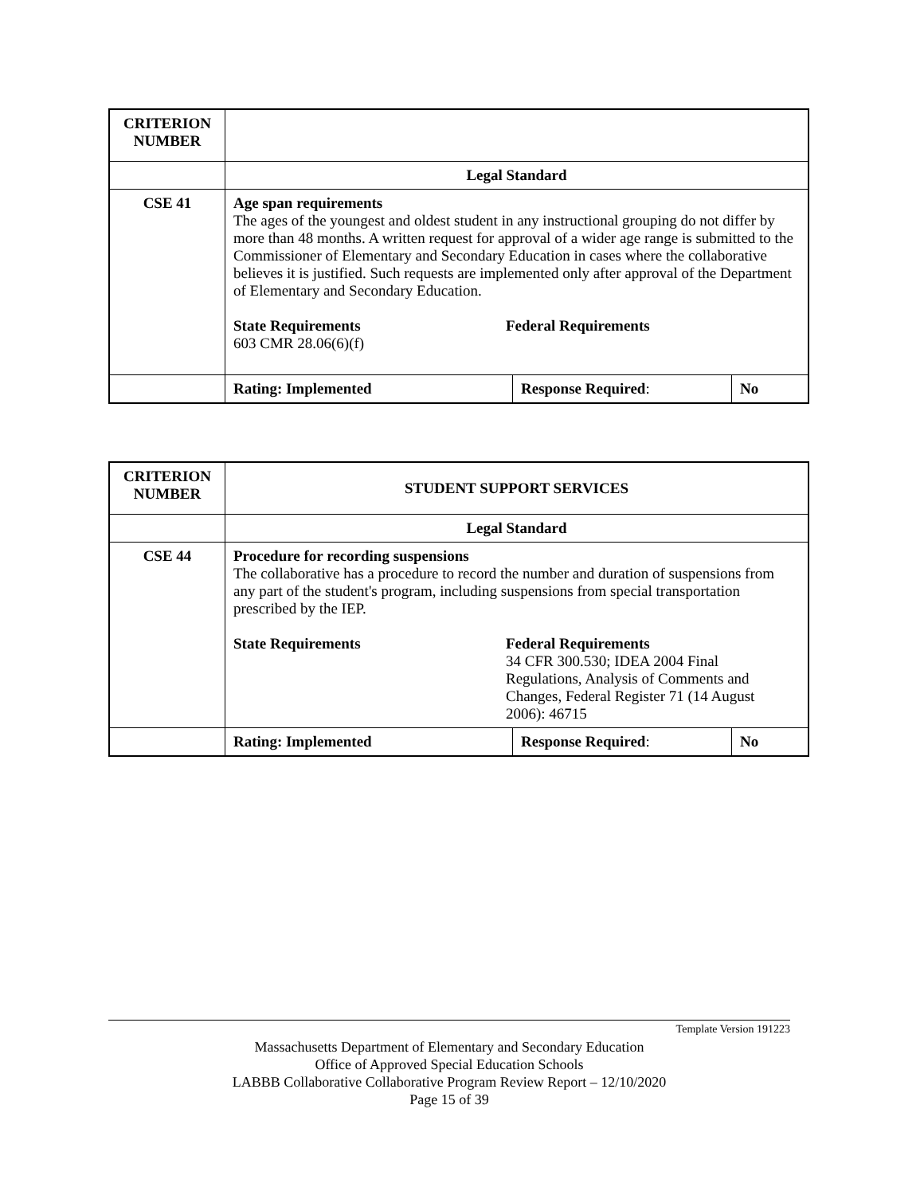| CRITERION NUMBER | | | |
| | Legal Standard | | |
| CSE 41 | Age span requirements The ages of the youngest and oldest student in any instructional grouping do not differ by more than 48 months. A written request for approval of a wider age range is submitted to the Commissioner of Elementary and Secondary Education in cases where the collaborative believes it is justified. Such requests are implemented only after approval of the Department of Elementary and Secondary Education. State Requirements 603 CMR 28.06(6)(f) Federal Requirements | | |
| | Rating: Implemented | Response Required : | No |
| CRITERION NUMBER | STUDENT SUPPORT SERVICES | | |
| | Legal Standard | | |
| CSE 44 | Procedure for recording suspensions The collaborative has a procedure to record the number and duration of suspensions from any part of the student's program, including suspensions from special transportation prescribed by the IEP. State Requirements Federal Requirements 34 CFR 300.530; IDEA 2004 Final Regulations, Analysis of Comments and Changes, Federal Register 71 (14 August 2006): 46715 | | |
| | Rating: Implemented | Response Required : | No |
Template Version 191223
Massachusetts Department of Elementary and Secondary Education
Office of Approved Special Education Schools
LABBB Collaborative Collaborative Program Review Report – 12/10/2020
Page 15 of 39